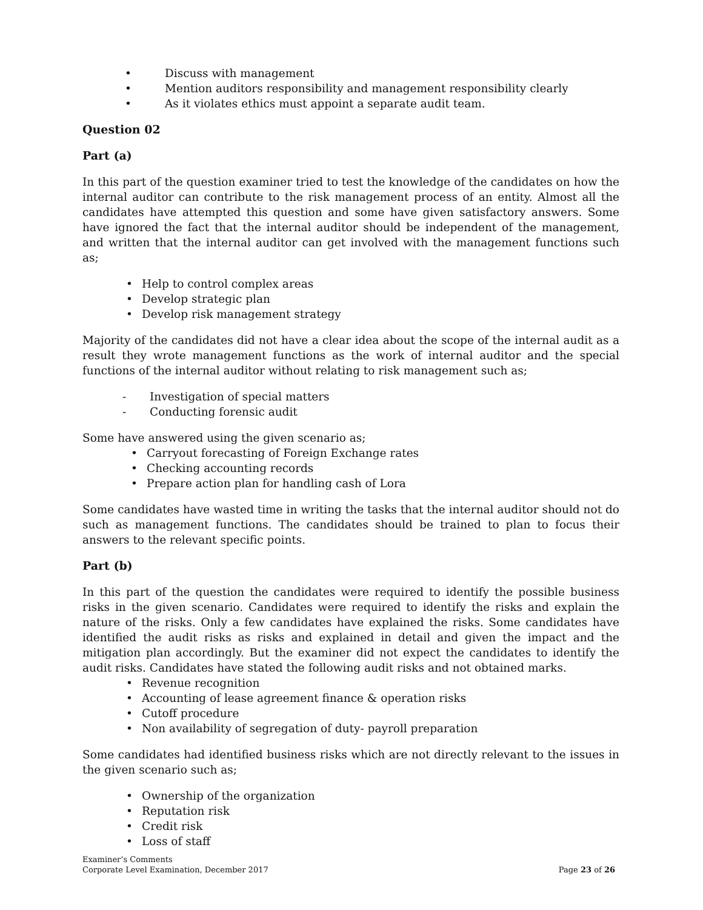• Discuss with management
• Mention auditors responsibility and management responsibility clearly
• As it violates ethics must appoint a separate audit team.
Question 02
Part (a)
In this part of the question examiner tried to test the knowledge of the candidates on how the internal auditor can contribute to the risk management process of an entity. Almost all the candidates have attempted this question and some have given satisfactory answers. Some have ignored the fact that the internal auditor should be independent of the management, and written that the internal auditor can get involved with the management functions such as;
• Help to control complex areas
• Develop strategic plan
• Develop risk management strategy
Majority of the candidates did not have a clear idea about the scope of the internal audit as a result they wrote management functions as the work of internal auditor and the special functions of the internal auditor without relating to risk management such as;
- Investigation of special matters
- Conducting forensic audit
Some have answered using the given scenario as;
• Carryout forecasting of Foreign Exchange rates
• Checking accounting records
• Prepare action plan for handling cash of Lora
Some candidates have wasted time in writing the tasks that the internal auditor should not do such as management functions. The candidates should be trained to plan to focus their answers to the relevant specific points.
Part (b)
In this part of the question the candidates were required to identify the possible business risks in the given scenario. Candidates were required to identify the risks and explain the nature of the risks. Only a few candidates have explained the risks. Some candidates have identified the audit risks as risks and explained in detail and given the impact and the mitigation plan accordingly. But the examiner did not expect the candidates to identify the audit risks. Candidates have stated the following audit risks and not obtained marks.
• Revenue recognition
• Accounting of lease agreement finance & operation risks
• Cutoff procedure
• Non availability of segregation of duty- payroll preparation
Some candidates had identified business risks which are not directly relevant to the issues in the given scenario such as;
• Ownership of the organization
• Reputation risk
• Credit risk
• Loss of staff
Examiner’s Comments
Corporate Level Examination, December 2017 Page 23 of 26